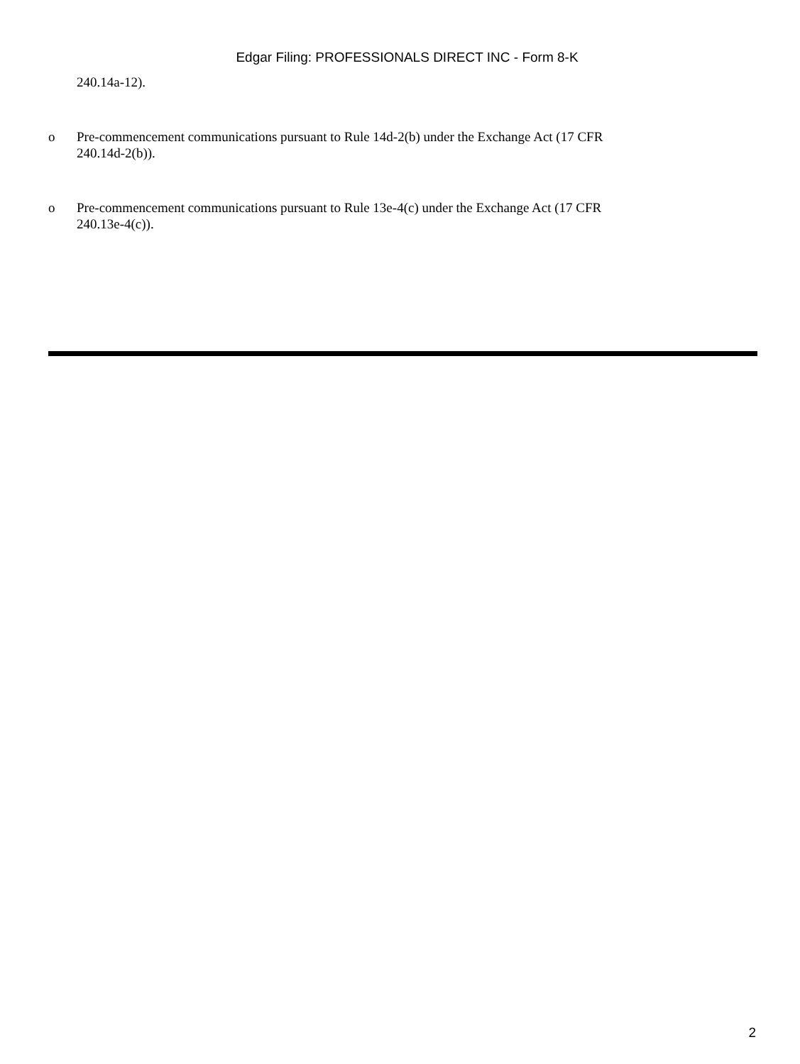Edgar Filing: PROFESSIONALS DIRECT INC - Form 8-K
240.14a-12).
o Pre-commencement communications pursuant to Rule 14d-2(b) under the Exchange Act (17 CFR 240.14d-2(b)).
o Pre-commencement communications pursuant to Rule 13e-4(c) under the Exchange Act (17 CFR 240.13e-4(c)).
2